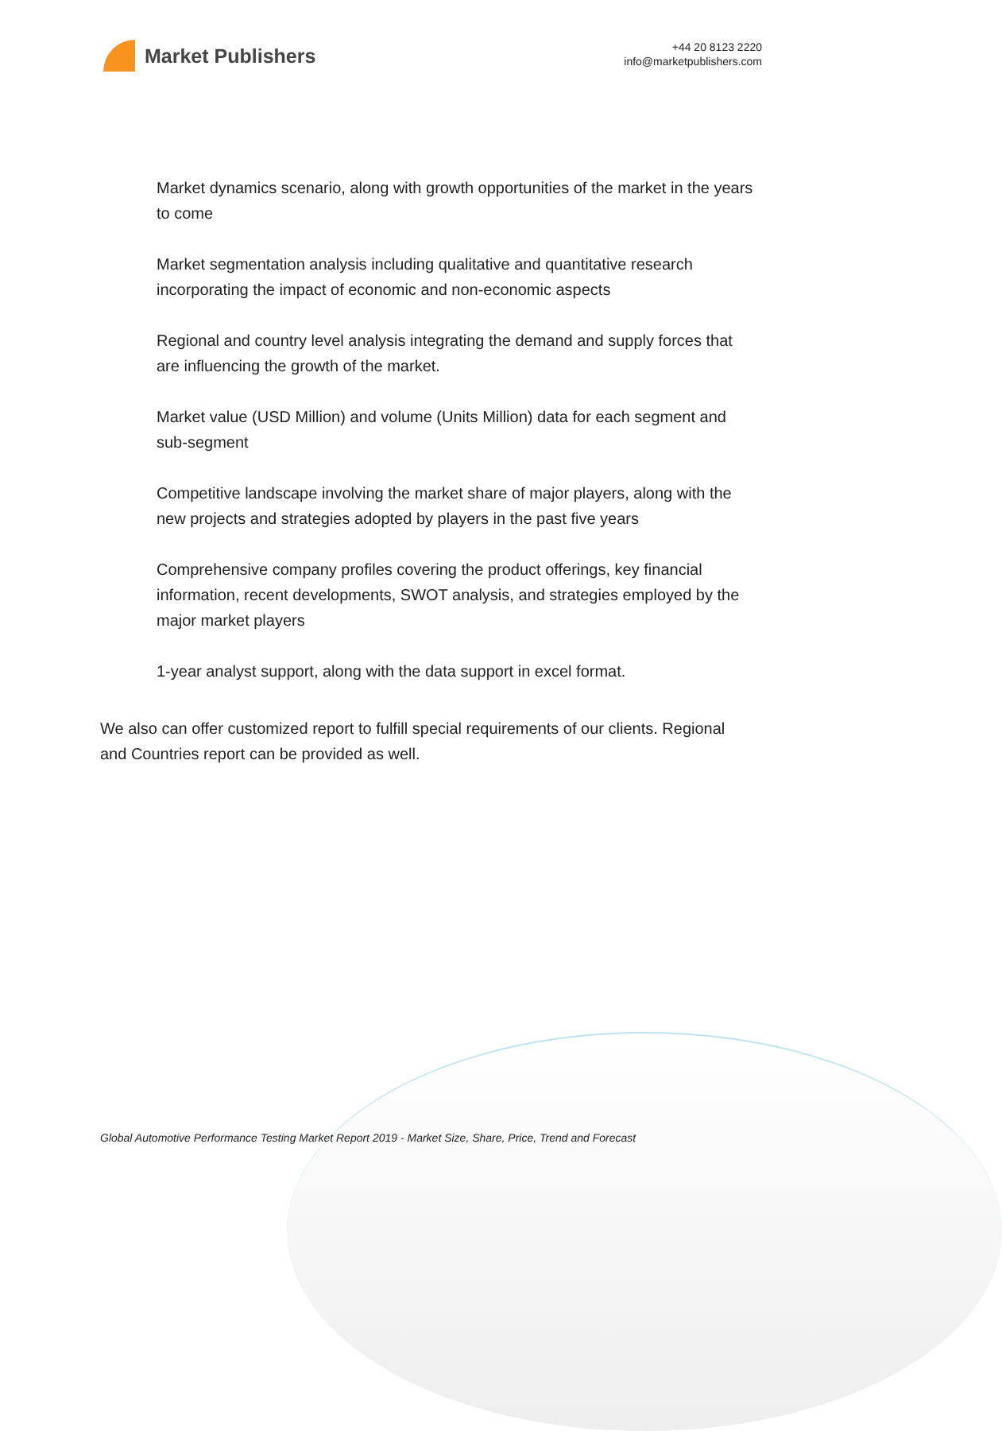Market Publishers
+44 20 8123 2220
info@marketpublishers.com
Market dynamics scenario, along with growth opportunities of the market in the years to come
Market segmentation analysis including qualitative and quantitative research incorporating the impact of economic and non-economic aspects
Regional and country level analysis integrating the demand and supply forces that are influencing the growth of the market.
Market value (USD Million) and volume (Units Million) data for each segment and sub-segment
Competitive landscape involving the market share of major players, along with the new projects and strategies adopted by players in the past five years
Comprehensive company profiles covering the product offerings, key financial information, recent developments, SWOT analysis, and strategies employed by the major market players
1-year analyst support, along with the data support in excel format.
We also can offer customized report to fulfill special requirements of our clients. Regional and Countries report can be provided as well.
Global Automotive Performance Testing Market Report 2019 - Market Size, Share, Price, Trend and Forecast